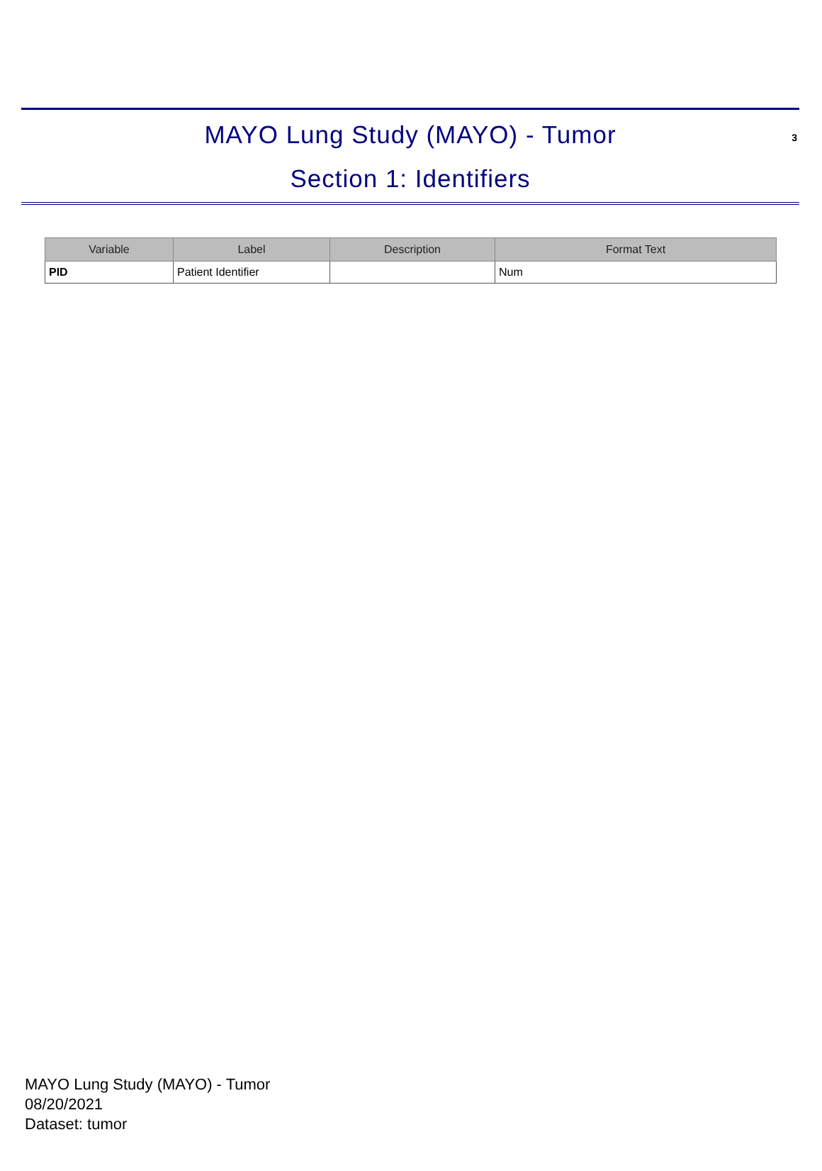3
MAYO Lung Study (MAYO) - Tumor
Section 1: Identifiers
| Variable | Label | Description | Format Text |
| --- | --- | --- | --- |
| PID | Patient Identifier | | Num |
MAYO Lung Study (MAYO) - Tumor
08/20/2021
Dataset: tumor